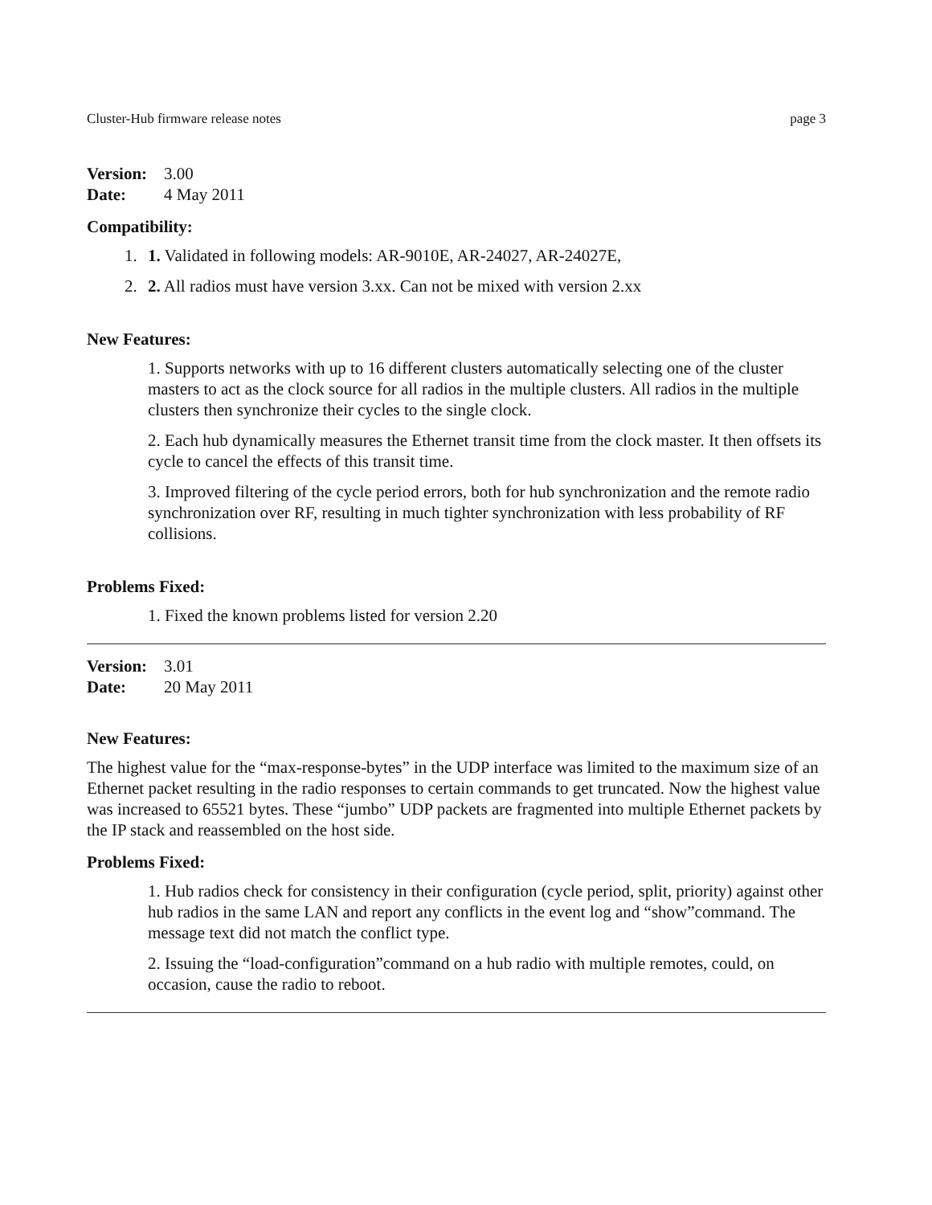Cluster-Hub firmware release notes page 3
Version: 3.00
Date: 4 May 2011
Compatibility:
1. 1. Validated in following models: AR-9010E, AR-24027, AR-24027E,
2. 2. All radios must have version 3.xx. Can not be mixed with version 2.xx
New Features:
1. Supports networks with up to 16 different clusters automatically selecting one of the cluster masters to act as the clock source for all radios in the multiple clusters. All radios in the multiple clusters then synchronize their cycles to the single clock.
2. Each hub dynamically measures the Ethernet transit time from the clock master. It then offsets its cycle to cancel the effects of this transit time.
3. Improved filtering of the cycle period errors, both for hub synchronization and the remote radio synchronization over RF, resulting in much tighter synchronization with less probability of RF collisions.
Problems Fixed:
1. Fixed the known problems listed for version 2.20
Version: 3.01
Date: 20 May 2011
New Features:
The highest value for the “max-response-bytes” in the UDP interface was limited to the maximum size of an Ethernet packet resulting in the radio responses to certain commands to get truncated. Now the highest value was increased to 65521 bytes. These “jumbo” UDP packets are fragmented into multiple Ethernet packets by the IP stack and reassembled on the host side.
Problems Fixed:
1. Hub radios check for consistency in their configuration (cycle period, split, priority) against other hub radios in the same LAN and report any conflicts in the event log and “show”command. The message text did not match the conflict type.
2. Issuing the “load-configuration”command on a hub radio with multiple remotes, could, on occasion, cause the radio to reboot.